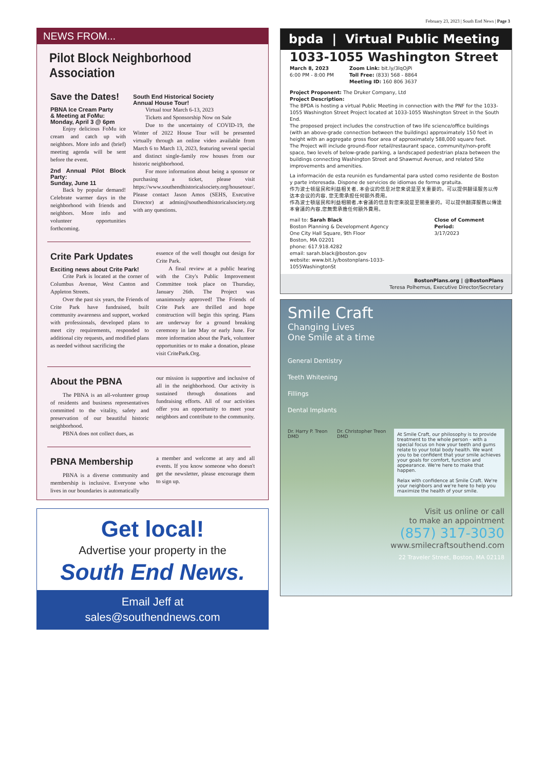February 23, 2023 | South End News | Page 3
NEWS FROM...
Pilot Block Neighborhood Association
Save the Dates!
PBNA Ice Cream Party
& Meeting at FoMu:
Monday, April 3 @ 6pm
Enjoy delicious FoMu ice cream and catch up with neighbors. More info and (brief) meeting agenda will be sent before the event.
2nd Annual Pilot Block Party:
Sunday, June 11
Back by popular demand! Celebrate warmer days in the neighborhood with friends and neighbors. More info and volunteer opportunities forthcoming.
South End Historical Society
Annual House Tour!
Virtual tour March 6-13, 2023
Tickets and Sponsorship Now on Sale
Due to the uncertainty of COVID-19, the Winter of 2022 House Tour will be presented virtually through an online video available from March 6 to March 13, 2023, featuring several special and distinct single-family row houses from our historic neighborhood.
For more information about being a sponsor or purchasing a ticket, please visit https://www.southendhistoricalsociety.org/housetour/. Please contact Jason Amos (SEHS, Executive Director) at admin@southendhistoricalsociety.org with any questions.
Crite Park Updates
Exciting news about Crite Park!
Crite Park is located at the corner of Columbus Avenue, West Canton and Appleton Streets.
Over the past six years, the Friends of Crite Park have fundraised, built community awareness and support, worked with professionals, developed plans to meet city requirements, responded to additional city requests, and modified plans as needed without sacrificing the
essence of the well thought out design for Crite Park.
A final review at a public hearing with the City's Public Improvement Committee took place on Thursday, January 26th. The Project was unanimously approved! The Friends of Crite Park are thrilled and hope construction will begin this spring. Plans are underway for a ground breaking ceremony in late May or early June. For more information about the Park, volunteer opportunities or to make a donation, please visit CritePark.Org.
About the PBNA
The PBNA is an all-volunteer group of residents and business representatives committed to the vitality, safety and preservation of our beautiful historic neighborhood.
PBNA does not collect dues, as
our mission is supportive and inclusive of all in the neighborhood. Our activity is sustained through donations and fundraising efforts. All of our activities offer you an opportunity to meet your neighbors and contribute to the community.
PBNA Membership
PBNA is a diverse community and membership is inclusive. Everyone who lives in our boundaries is automatically
a member and welcome at any and all events. If you know someone who doesn't get the newsletter, please encourage them to sign up.
Get local!
Advertise your property in the
South End News.
Email Jeff at
sales@southendnews.com
bpda | Virtual Public Meeting
1033-1055 Washington Street
March 8, 2023
6:00 PM - 8:00 PM
Zoom Link: bit.ly/3IqOjPi
Toll Free: (833) 568 - 8864
Meeting ID: 160 806 3637
Project Proponent: The Druker Company, Ltd
Project Description:
The BPDA is hosting a virtual Public Meeting in connection with the PNF for the 1033-1055 Washington Street Project located at 1033-1055 Washington Street in the South End.
The proposed project includes the construction of two life science/office buildings (with an above-grade connection between the buildings) approximately 150 feet in height with an aggregate gross floor area of approximately 588,000 square feet.
The Project will include ground-floor retail/restaurant space, community/non-profit space, two levels of below-grade parking, a landscaped pedestrian plaza between the buildings connecting Washington Street and Shawmut Avenue, and related Site improvements and amenities.
La información de esta reunión es fundamental para usted como residente de Boston y parte interesada. Dispone de servicios de idiomas de forma gratuita.
作为波士顿居民和利益相关者, 本会议的信息对您来说是至关重要的。可以提供翻译服务以传达本会议的内容, 您无需承担任何额外费用。
作為波士頓居民和利益相關者,本會議的信息對您來說是至關重要的。可以提供翻譯服務以傳達本會議的內容,您無需承擔任何額外費用。
mail to: Sarah Black
Boston Planning & Development Agency
One City Hall Square, 9th Floor
Boston, MA 02201
phone: 617.918.4282
email: sarah.black@boston.gov
website: www.bit.ly/bostonplans-1033-1055WashingtonSt
Close of Comment Period:
3/17/2023
BostonPlans.org | @BostonPlans
Teresa Polhemus, Executive Director/Secretary
Smile Craft
Changing Lives
One Smile at a time
General Dentistry
Teeth Whitening
Fillings
Dental Implants
Dr. Harry P. Treon DMD Dr. Christopher Treon DMD
At Smile Craft, our philosophy is to provide treatment to the whole person - with a special focus on how your teeth and gums relate to your total body health. We want you to be confident that your smile achieves your goals for comfort, function and appearance. We're here to make that happen.
Relax with confidence at Smile Craft. We're your neighbors and we're here to help you maximize the health of your smile.
Visit us online or call
to make an appointment
(857) 317-3030
www.smilecraftsouthend.com
22 Traveler Street, Boston, MA 02118